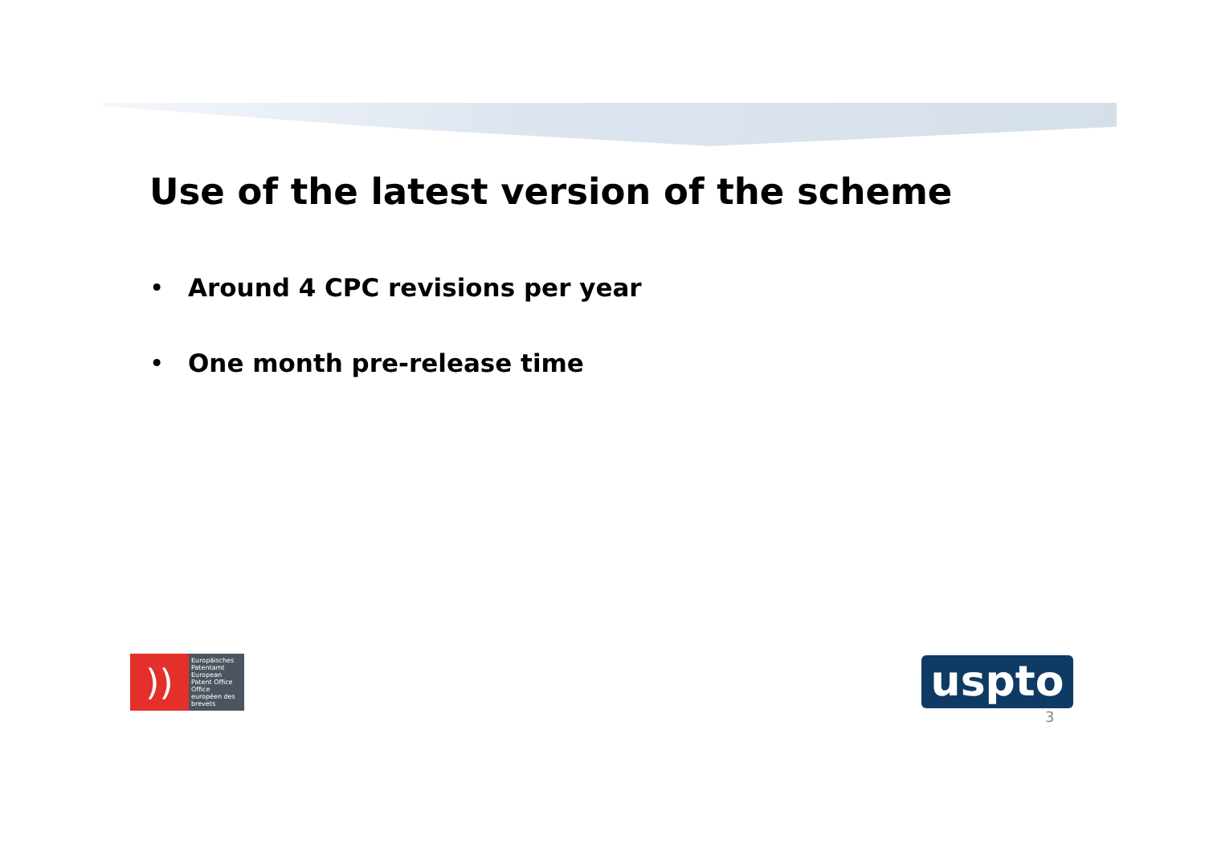Use of the latest version of the scheme
• Around 4 CPC revisions per year
• One month pre-release time
))
Europäisches Patentamt
European Patent Office
Office européen des brevets
uspto
3